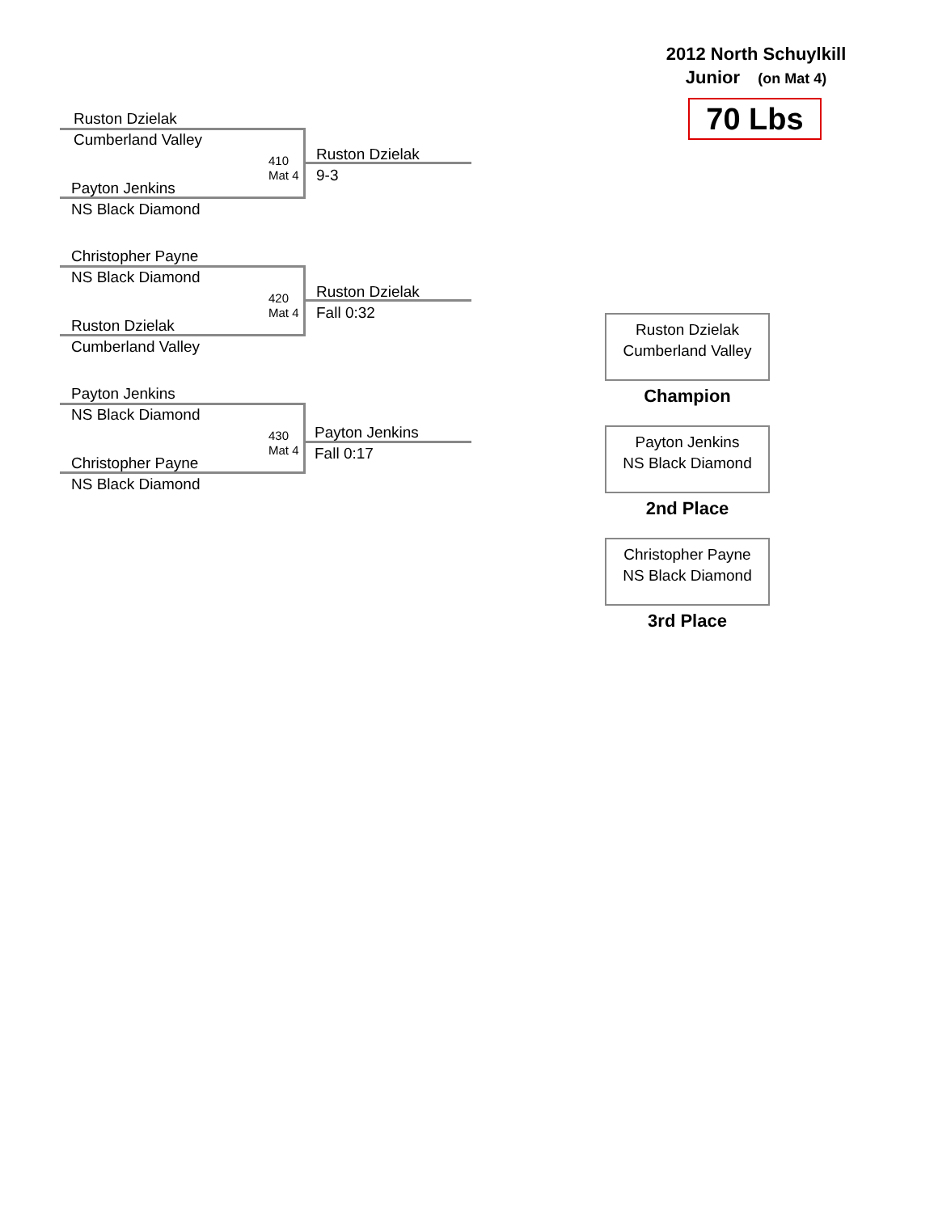2012 North Schuylkill
Junior (on Mat 4)
70 Lbs
Ruston Dzielak
Cumberland Valley
410
Mat 4
Ruston Dzielak
9-3
Payton Jenkins
NS Black Diamond
Christopher Payne
NS Black Diamond
420
Mat 4
Ruston Dzielak
Fall 0:32
Ruston Dzielak
Cumberland Valley
Payton Jenkins
NS Black Diamond
430
Mat 4
Payton Jenkins
Fall 0:17
Christopher Payne
NS Black Diamond
Ruston Dzielak
Cumberland Valley
Champion
Payton Jenkins
NS Black Diamond
2nd Place
Christopher Payne
NS Black Diamond
3rd Place